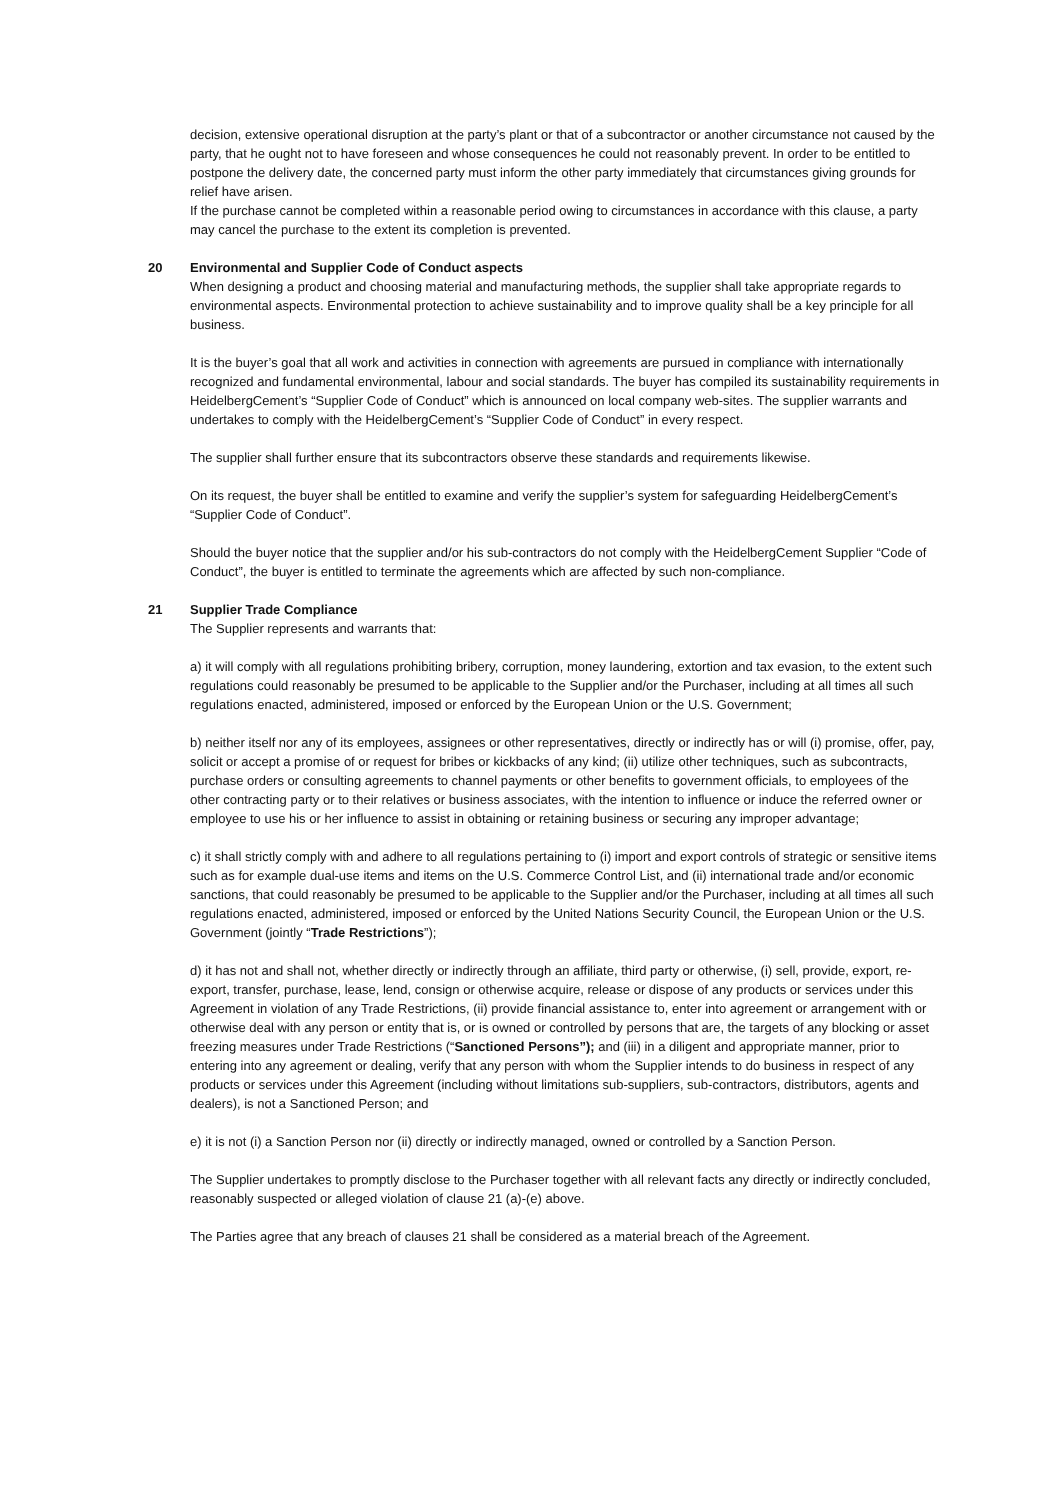decision, extensive operational disruption at the party’s plant or that of a subcontractor or another circumstance not caused by the party, that he ought not to have foreseen and whose consequences he could not reasonably prevent. In order to be entitled to postpone the delivery date, the concerned party must inform the other party immediately that circumstances giving grounds for relief have arisen.
If the purchase cannot be completed within a reasonable period owing to circumstances in accordance with this clause, a party may cancel the purchase to the extent its completion is prevented.
20 Environmental and Supplier Code of Conduct aspects
When designing a product and choosing material and manufacturing methods, the supplier shall take appropriate regards to environmental aspects. Environmental protection to achieve sustainability and to improve quality shall be a key principle for all business.
It is the buyer’s goal that all work and activities in connection with agreements are pursued in compliance with internationally recognized and fundamental environmental, labour and social standards. The buyer has compiled its sustainability requirements in HeidelbergCement’s “Supplier Code of Conduct” which is announced on local company web-sites. The supplier warrants and undertakes to comply with the HeidelbergCement’s “Supplier Code of Conduct” in every respect.
The supplier shall further ensure that its subcontractors observe these standards and requirements likewise.
On its request, the buyer shall be entitled to examine and verify the supplier’s system for safeguarding HeidelbergCement’s “Supplier Code of Conduct”.
Should the buyer notice that the supplier and/or his sub-contractors do not comply with the HeidelbergCement Supplier “Code of Conduct”, the buyer is entitled to terminate the agreements which are affected by such non-compliance.
21 Supplier Trade Compliance
The Supplier represents and warrants that:
a) it will comply with all regulations prohibiting bribery, corruption, money laundering, extortion and tax evasion, to the extent such regulations could reasonably be presumed to be applicable to the Supplier and/or the Purchaser, including at all times all such regulations enacted, administered, imposed or enforced by the European Union or the U.S. Government;
b) neither itself nor any of its employees, assignees or other representatives, directly or indirectly has or will (i) promise, offer, pay, solicit or accept a promise of or request for bribes or kickbacks of any kind; (ii) utilize other techniques, such as subcontracts, purchase orders or consulting agreements to channel payments or other benefits to government officials, to employees of the other contracting party or to their relatives or business associates, with the intention to influence or induce the referred owner or employee to use his or her influence to assist in obtaining or retaining business or securing any improper advantage;
c) it shall strictly comply with and adhere to all regulations pertaining to (i) import and export controls of strategic or sensitive items such as for example dual-use items and items on the U.S. Commerce Control List, and (ii) international trade and/or economic sanctions, that could reasonably be presumed to be applicable to the Supplier and/or the Purchaser, including at all times all such regulations enacted, administered, imposed or enforced by the United Nations Security Council, the European Union or the U.S. Government (jointly “Trade Restrictions”);
d) it has not and shall not, whether directly or indirectly through an affiliate, third party or otherwise, (i) sell, provide, export, re-export, transfer, purchase, lease, lend, consign or otherwise acquire, release or dispose of any products or services under this Agreement in violation of any Trade Restrictions, (ii) provide financial assistance to, enter into agreement or arrangement with or otherwise deal with any person or entity that is, or is owned or controlled by persons that are, the targets of any blocking or asset freezing measures under Trade Restrictions (“Sanctioned Persons”); and (iii) in a diligent and appropriate manner, prior to entering into any agreement or dealing, verify that any person with whom the Supplier intends to do business in respect of any products or services under this Agreement (including without limitations sub-suppliers, sub-contractors, distributors, agents and dealers), is not a Sanctioned Person; and
e) it is not (i) a Sanction Person nor (ii) directly or indirectly managed, owned or controlled by a Sanction Person.
The Supplier undertakes to promptly disclose to the Purchaser together with all relevant facts any directly or indirectly concluded, reasonably suspected or alleged violation of clause 21 (a)-(e) above.
The Parties agree that any breach of clauses 21 shall be considered as a material breach of the Agreement.